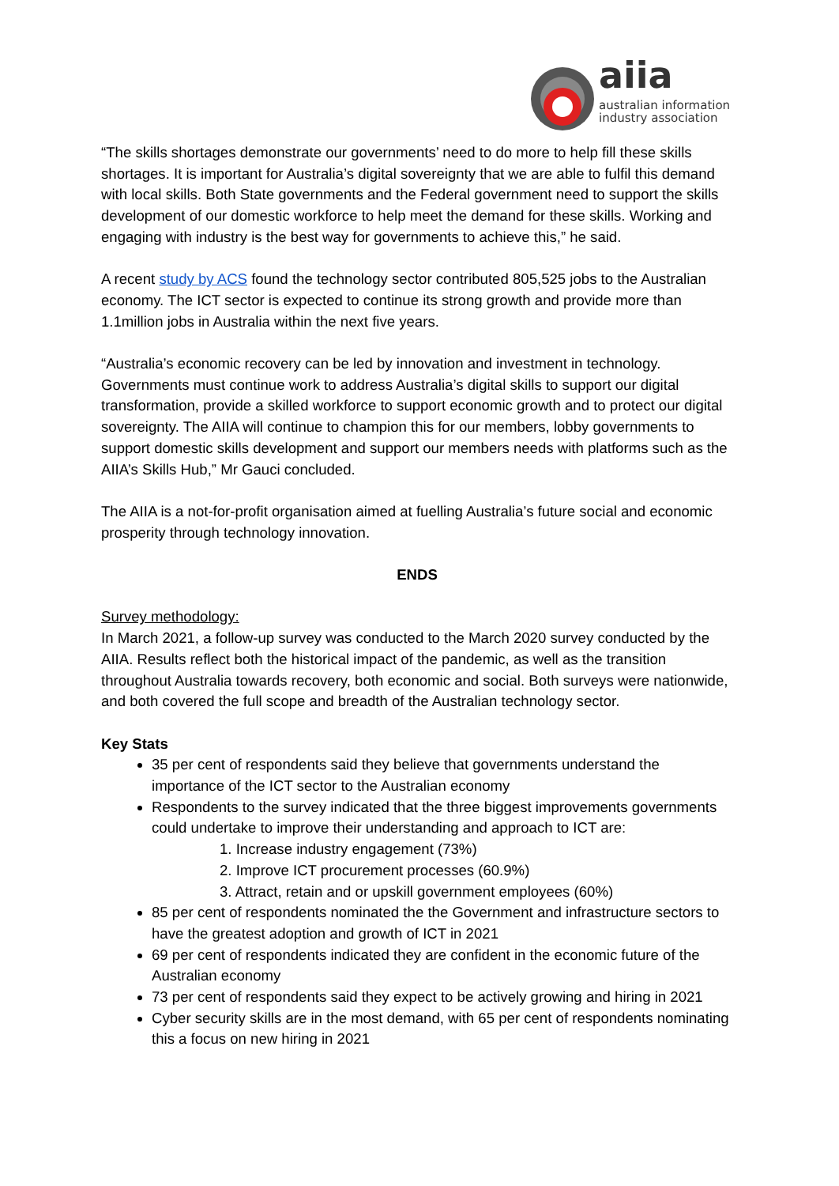aiia
australian information
industry association
“The skills shortages demonstrate our governments’ need to do more to help fill these skills shortages. It is important for Australia’s digital sovereignty that we are able to fulfil this demand with local skills. Both State governments and the Federal government need to support the skills development of our domestic workforce to help meet the demand for these skills. Working and engaging with industry is the best way for governments to achieve this,” he said.
A recent study by ACS found the technology sector contributed 805,525 jobs to the Australian economy. The ICT sector is expected to continue its strong growth and provide more than 1.1million jobs in Australia within the next five years.
“Australia’s economic recovery can be led by innovation and investment in technology. Governments must continue work to address Australia’s digital skills to support our digital transformation, provide a skilled workforce to support economic growth and to protect our digital sovereignty. The AIIA will continue to champion this for our members, lobby governments to support domestic skills development and support our members needs with platforms such as the AIIA’s Skills Hub,” Mr Gauci concluded.
The AIIA is a not-for-profit organisation aimed at fuelling Australia’s future social and economic prosperity through technology innovation.
ENDS
Survey methodology:
In March 2021, a follow-up survey was conducted to the March 2020 survey conducted by the AIIA. Results reflect both the historical impact of the pandemic, as well as the transition throughout Australia towards recovery, both economic and social. Both surveys were nationwide, and both covered the full scope and breadth of the Australian technology sector.
Key Stats
35 per cent of respondents said they believe that governments understand the importance of the ICT sector to the Australian economy
Respondents to the survey indicated that the three biggest improvements governments could undertake to improve their understanding and approach to ICT are:
1. Increase industry engagement (73%)
2. Improve ICT procurement processes (60.9%)
3. Attract, retain and or upskill government employees (60%)
85 per cent of respondents nominated the the Government and infrastructure sectors to have the greatest adoption and growth of ICT in 2021
69 per cent of respondents indicated they are confident in the economic future of the Australian economy
73 per cent of respondents said they expect to be actively growing and hiring in 2021
Cyber security skills are in the most demand, with 65 per cent of respondents nominating this a focus on new hiring in 2021